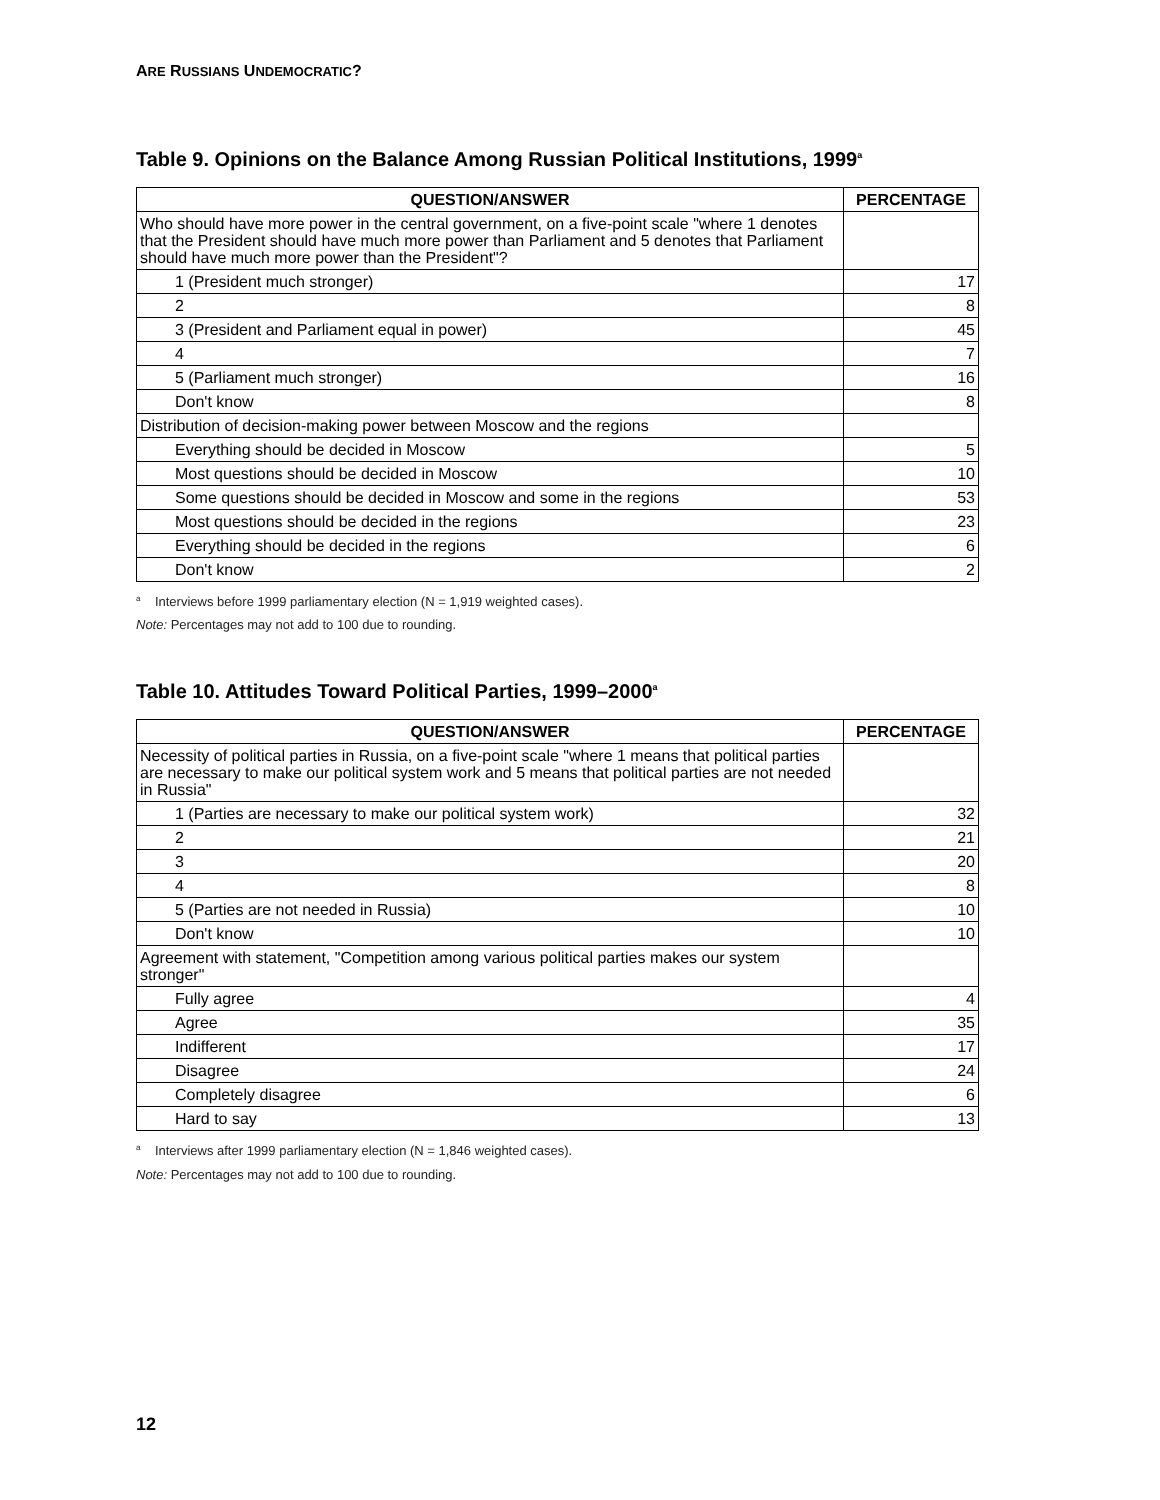ARE RUSSIANS UNDEMOCRATIC?
Table 9. Opinions on the Balance Among Russian Political Institutions, 1999<sup>a</sup>
| QUESTION/ANSWER | PERCENTAGE |
| --- | --- |
| Who should have more power in the central government, on a five-point scale "where 1 denotes that the President should have much more power than Parliament and 5 denotes that Parliament should have much more power than the President"? | |
| 1 (President much stronger) | 17 |
| 2 | 8 |
| 3 (President and Parliament equal in power) | 45 |
| 4 | 7 |
| 5 (Parliament much stronger) | 16 |
| Don't know | 8 |
| Distribution of decision-making power between Moscow and the regions | |
| Everything should be decided in Moscow | 5 |
| Most questions should be decided in Moscow | 10 |
| Some questions should be decided in Moscow and some in the regions | 53 |
| Most questions should be decided in the regions | 23 |
| Everything should be decided in the regions | 6 |
| Don't know | 2 |
<sup>a</sup> Interviews before 1999 parliamentary election (N = 1,919 weighted cases).
Note: Percentages may not add to 100 due to rounding.
Table 10. Attitudes Toward Political Parties, 1999–2000<sup>a</sup>
| QUESTION/ANSWER | PERCENTAGE |
| --- | --- |
| Necessity of political parties in Russia, on a five-point scale "where 1 means that political parties are necessary to make our political system work and 5 means that political parties are not needed in Russia" | |
| 1 (Parties are necessary to make our political system work) | 32 |
| 2 | 21 |
| 3 | 20 |
| 4 | 8 |
| 5 (Parties are not needed in Russia) | 10 |
| Don't know | 10 |
| Agreement with statement, "Competition among various political parties makes our system stronger" | |
| Fully agree | 4 |
| Agree | 35 |
| Indifferent | 17 |
| Disagree | 24 |
| Completely disagree | 6 |
| Hard to say | 13 |
<sup>a</sup> Interviews after 1999 parliamentary election (N = 1,846 weighted cases).
Note: Percentages may not add to 100 due to rounding.
12